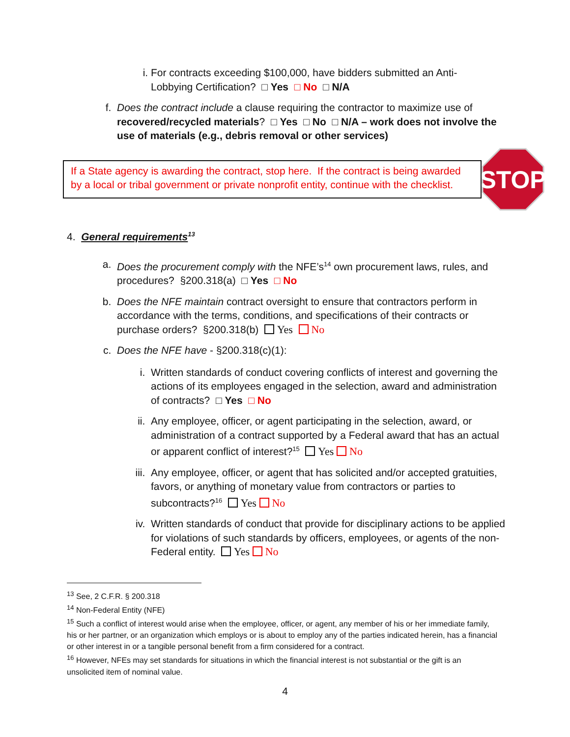i. For contracts exceeding $100,000, have bidders submitted an Anti-Lobbying Certification? □ Yes □ No □ N/A
f. Does the contract include a clause requiring the contractor to maximize use of recovered/recycled materials? □ Yes □ No □ N/A – work does not involve the use of materials (e.g., debris removal or other services)
If a State agency is awarding the contract, stop here. If the contract is being awarded by a local or tribal government or private nonprofit entity, continue with the checklist.
STOP
4. General requirements<sup>13</sup>
a. Does the procurement comply with the NFE’s<sup>14</sup> own procurement laws, rules, and procedures? §200.318(a) □ Yes □ No
b. Does the NFE maintain contract oversight to ensure that contractors perform in accordance with the terms, conditions, and specifications of their contracts or purchase orders? §200.318(b) Yes No
c. Does the NFE have - §200.318(c)(1):
i. Written standards of conduct covering conflicts of interest and governing the actions of its employees engaged in the selection, award and administration of contracts? □ Yes □ No
ii. Any employee, officer, or agent participating in the selection, award, or administration of a contract supported by a Federal award that has an actual or apparent conflict of interest?<sup>15</sup> Yes No
iii. Any employee, officer, or agent that has solicited and/or accepted gratuities, favors, or anything of monetary value from contractors or parties to subcontracts?<sup>16</sup> Yes No
iv. Written standards of conduct that provide for disciplinary actions to be applied for violations of such standards by officers, employees, or agents of the non-Federal entity. Yes No
<sup>13</sup> See, 2 C.F.R. § 200.318
<sup>14</sup> Non-Federal Entity (NFE)
<sup>15</sup> Such a conflict of interest would arise when the employee, officer, or agent, any member of his or her immediate family, his or her partner, or an organization which employs or is about to employ any of the parties indicated herein, has a financial or other interest in or a tangible personal benefit from a firm considered for a contract.
<sup>16</sup> However, NFEs may set standards for situations in which the financial interest is not substantial or the gift is an unsolicited item of nominal value.
4